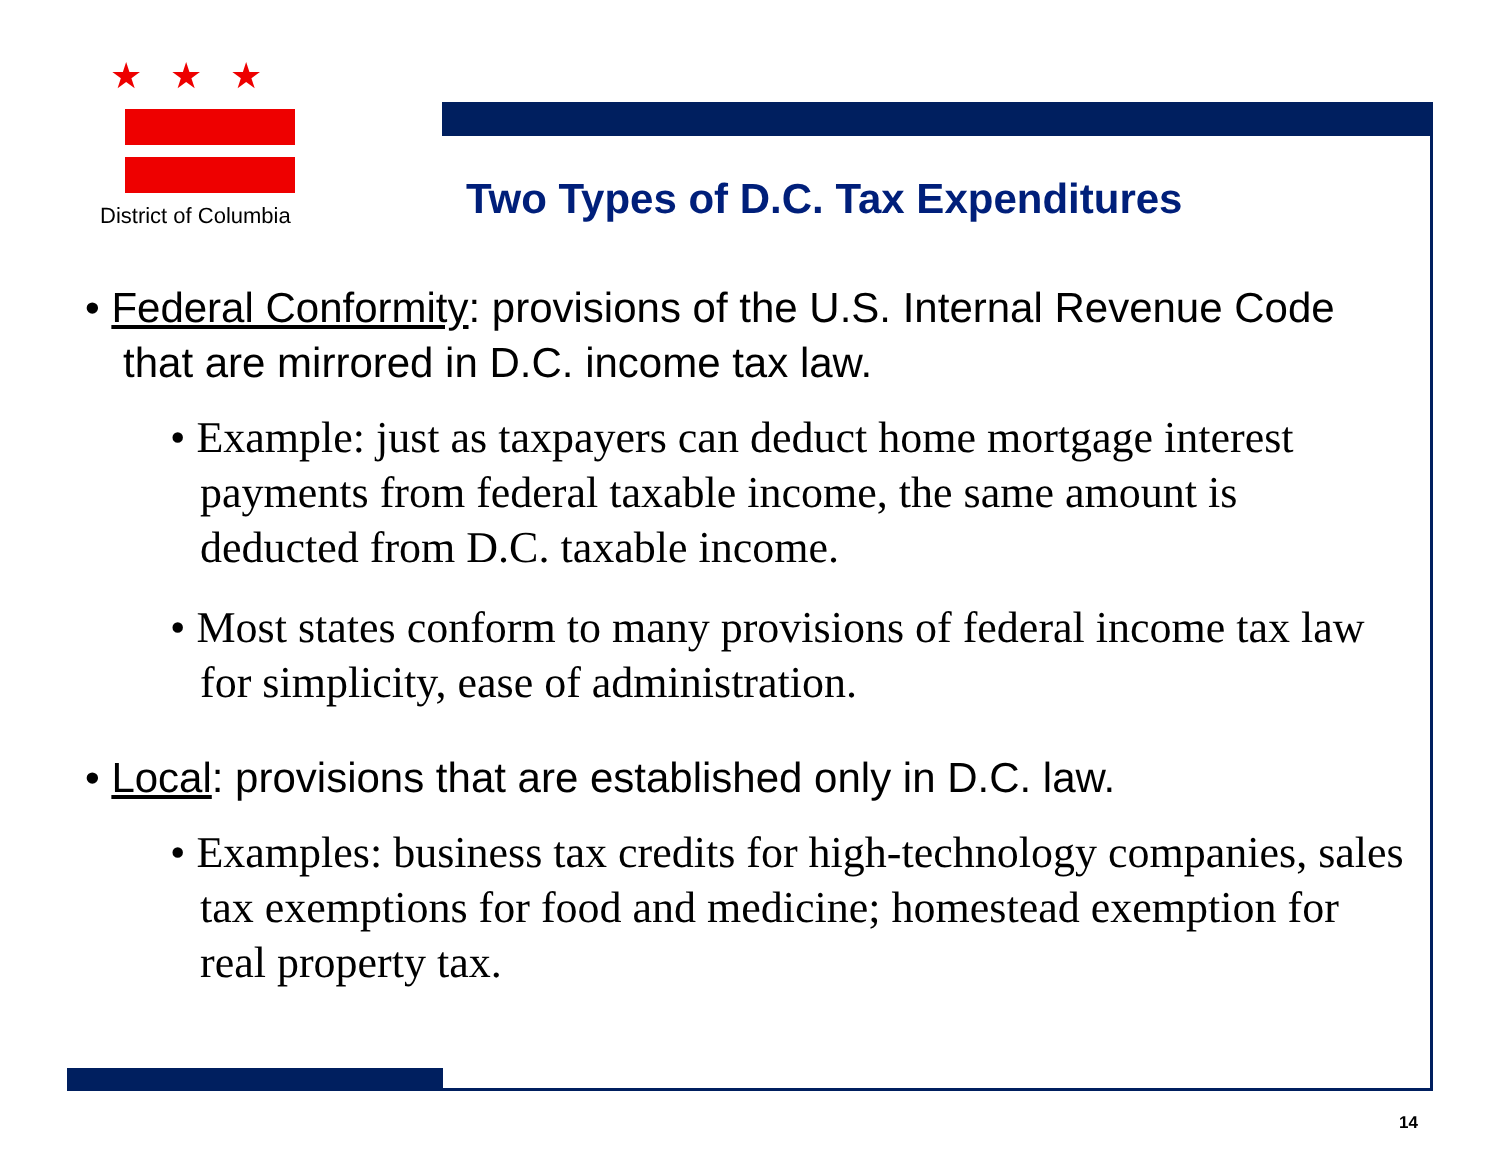★★★
District of Columbia
Two Types of D.C. Tax Expenditures
• Federal Conformity: provisions of the U.S. Internal Revenue Code that are mirrored in D.C. income tax law.
• Example: just as taxpayers can deduct home mortgage interest payments from federal taxable income, the same amount is deducted from D.C. taxable income.
• Most states conform to many provisions of federal income tax law for simplicity, ease of administration.
• Local: provisions that are established only in D.C. law.
• Examples: business tax credits for high-technology companies, sales tax exemptions for food and medicine; homestead exemption for real property tax.
14